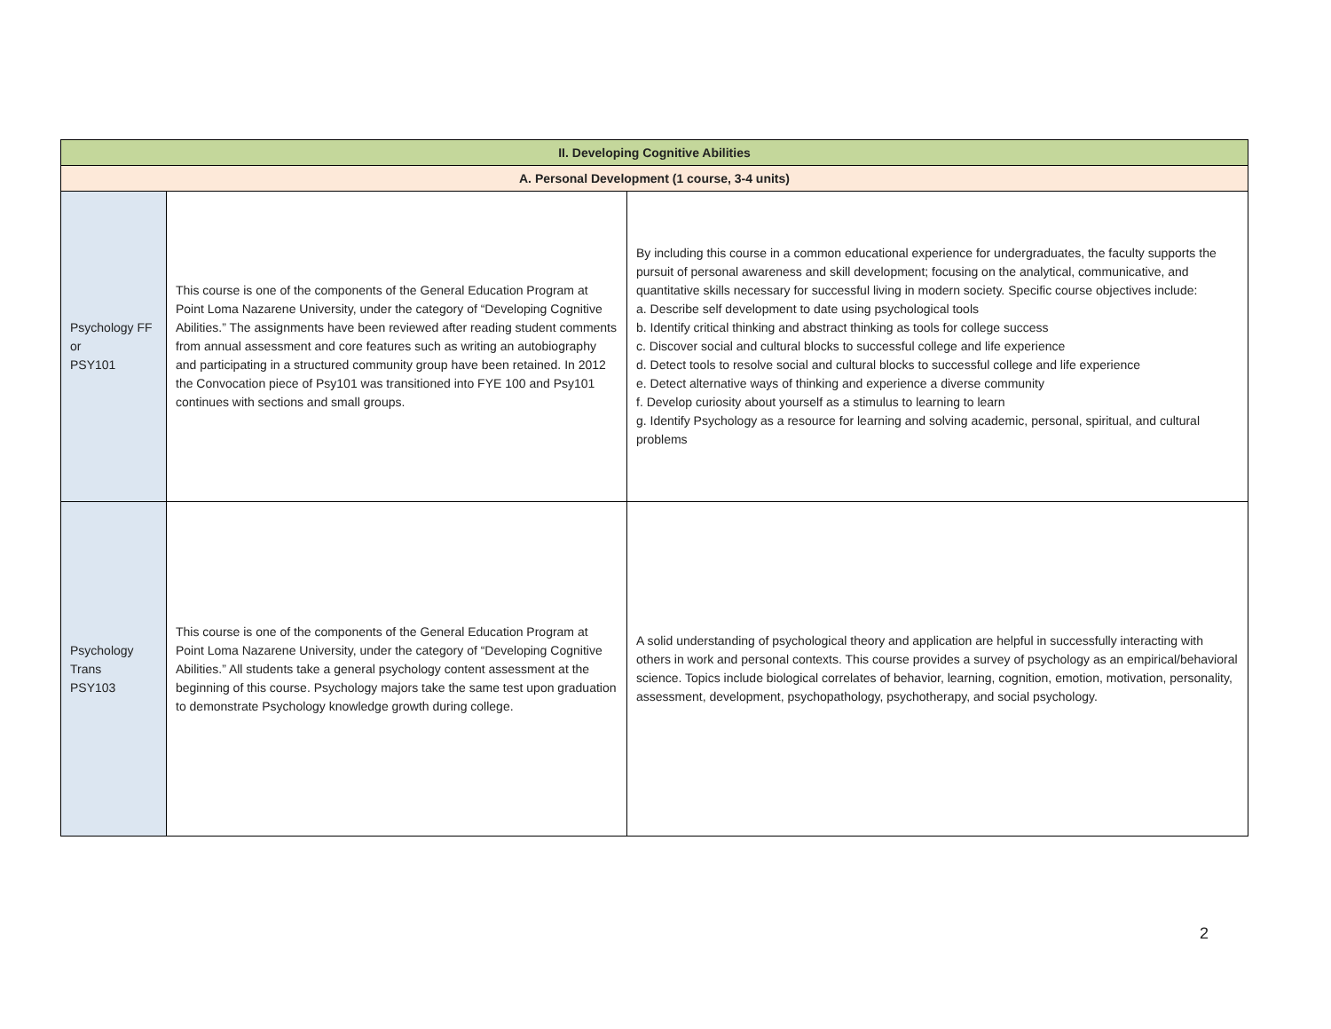| II. Developing Cognitive Abilities | | |
| --- | --- | --- |
| A. Personal Development (1 course, 3-4 units) | | |
| Psychology FF or PSY101 | This course is one of the components of the General Education Program at Point Loma Nazarene University, under the category of “Developing Cognitive Abilities.” The assignments have been reviewed after reading student comments from annual assessment and core features such as writing an autobiography and participating in a structured community group have been retained. In 2012 the Convocation piece of Psy101 was transitioned into FYE 100 and Psy101 continues with sections and small groups. | By including this course in a common educational experience for undergraduates, the faculty supports the pursuit of personal awareness and skill development; focusing on the analytical, communicative, and quantitative skills necessary for successful living in modern society. Specific course objectives include: a. Describe self development to date using psychological tools b. Identify critical thinking and abstract thinking as tools for college success c. Discover social and cultural blocks to successful college and life experience d. Detect tools to resolve social and cultural blocks to successful college and life experience e. Detect alternative ways of thinking and experience a diverse community f. Develop curiosity about yourself as a stimulus to learning to learn g. Identify Psychology as a resource for learning and solving academic, personal, spiritual, and cultural problems |
| Psychology Trans PSY103 | This course is one of the components of the General Education Program at Point Loma Nazarene University, under the category of “Developing Cognitive Abilities.” All students take a general psychology content assessment at the beginning of this course. Psychology majors take the same test upon graduation to demonstrate Psychology knowledge growth during college. | A solid understanding of psychological theory and application are helpful in successfully interacting with others in work and personal contexts. This course provides a survey of psychology as an empirical/behavioral science. Topics include biological correlates of behavior, learning, cognition, emotion, motivation, personality, assessment, development, psychopathology, psychotherapy, and social psychology. |
2